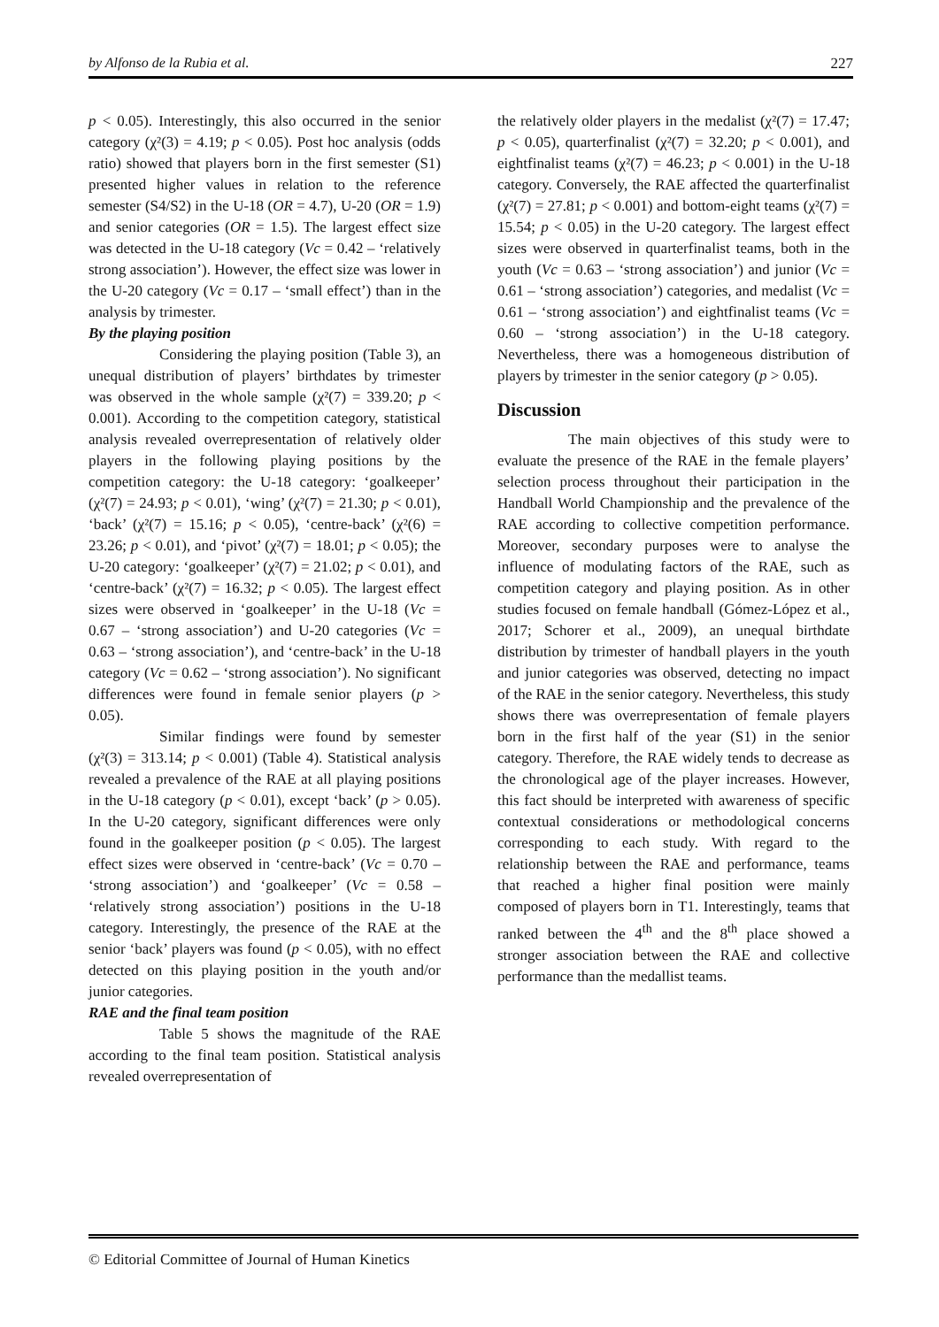by Alfonso de la Rubia et al. 227
p < 0.05). Interestingly, this also occurred in the senior category (χ²(3) = 4.19; p < 0.05). Post hoc analysis (odds ratio) showed that players born in the first semester (S1) presented higher values in relation to the reference semester (S4/S2) in the U-18 (OR = 4.7), U-20 (OR = 1.9) and senior categories (OR = 1.5). The largest effect size was detected in the U-18 category (Vc = 0.42 – ‘relatively strong association’). However, the effect size was lower in the U-20 category (Vc = 0.17 – ‘small effect’) than in the analysis by trimester.
By the playing position
Considering the playing position (Table 3), an unequal distribution of players’ birthdates by trimester was observed in the whole sample (χ²(7) = 339.20; p < 0.001). According to the competition category, statistical analysis revealed overrepresentation of relatively older players in the following playing positions by the competition category: the U-18 category: ‘goalkeeper’ (χ²(7) = 24.93; p < 0.01), ‘wing’ (χ²(7) = 21.30; p < 0.01), ‘back’ (χ²(7) = 15.16; p < 0.05), ‘centre-back’ (χ²(6) = 23.26; p < 0.01), and ‘pivot’ (χ²(7) = 18.01; p < 0.05); the U-20 category: ‘goalkeeper’ (χ²(7) = 21.02; p < 0.01), and ‘centre-back’ (χ²(7) = 16.32; p < 0.05). The largest effect sizes were observed in ‘goalkeeper’ in the U-18 (Vc = 0.67 – ‘strong association’) and U-20 categories (Vc = 0.63 – ‘strong association’), and ‘centre-back’ in the U-18 category (Vc = 0.62 – ‘strong association’). No significant differences were found in female senior players (p > 0.05).
Similar findings were found by semester (χ²(3) = 313.14; p < 0.001) (Table 4). Statistical analysis revealed a prevalence of the RAE at all playing positions in the U-18 category (p < 0.01), except ‘back’ (p > 0.05). In the U-20 category, significant differences were only found in the goalkeeper position (p < 0.05). The largest effect sizes were observed in ‘centre-back’ (Vc = 0.70 – ‘strong association’) and ‘goalkeeper’ (Vc = 0.58 – ‘relatively strong association’) positions in the U-18 category. Interestingly, the presence of the RAE at the senior ‘back’ players was found (p < 0.05), with no effect detected on this playing position in the youth and/or junior categories.
RAE and the final team position
Table 5 shows the magnitude of the RAE according to the final team position. Statistical analysis revealed overrepresentation of
the relatively older players in the medalist (χ²(7) = 17.47; p < 0.05), quarterfinalist (χ²(7) = 32.20; p < 0.001), and eightfinalist teams (χ²(7) = 46.23; p < 0.001) in the U-18 category. Conversely, the RAE affected the quarterfinalist (χ²(7) = 27.81; p < 0.001) and bottom-eight teams (χ²(7) = 15.54; p < 0.05) in the U-20 category. The largest effect sizes were observed in quarterfinalist teams, both in the youth (Vc = 0.63 – ‘strong association’) and junior (Vc = 0.61 – ‘strong association’) categories, and medalist (Vc = 0.61 – ‘strong association’) and eightfinalist teams (Vc = 0.60 – ‘strong association’) in the U-18 category. Nevertheless, there was a homogeneous distribution of players by trimester in the senior category (p > 0.05).
Discussion
The main objectives of this study were to evaluate the presence of the RAE in the female players’ selection process throughout their participation in the Handball World Championship and the prevalence of the RAE according to collective competition performance. Moreover, secondary purposes were to analyse the influence of modulating factors of the RAE, such as competition category and playing position. As in other studies focused on female handball (Gómez-López et al., 2017; Schorer et al., 2009), an unequal birthdate distribution by trimester of handball players in the youth and junior categories was observed, detecting no impact of the RAE in the senior category. Nevertheless, this study shows there was overrepresentation of female players born in the first half of the year (S1) in the senior category. Therefore, the RAE widely tends to decrease as the chronological age of the player increases. However, this fact should be interpreted with awareness of specific contextual considerations or methodological concerns corresponding to each study. With regard to the relationship between the RAE and performance, teams that reached a higher final position were mainly composed of players born in T1. Interestingly, teams that ranked between the 4<sup>th</sup> and the 8<sup>th</sup> place showed a stronger association between the RAE and collective performance than the medallist teams.
© Editorial Committee of Journal of Human Kinetics